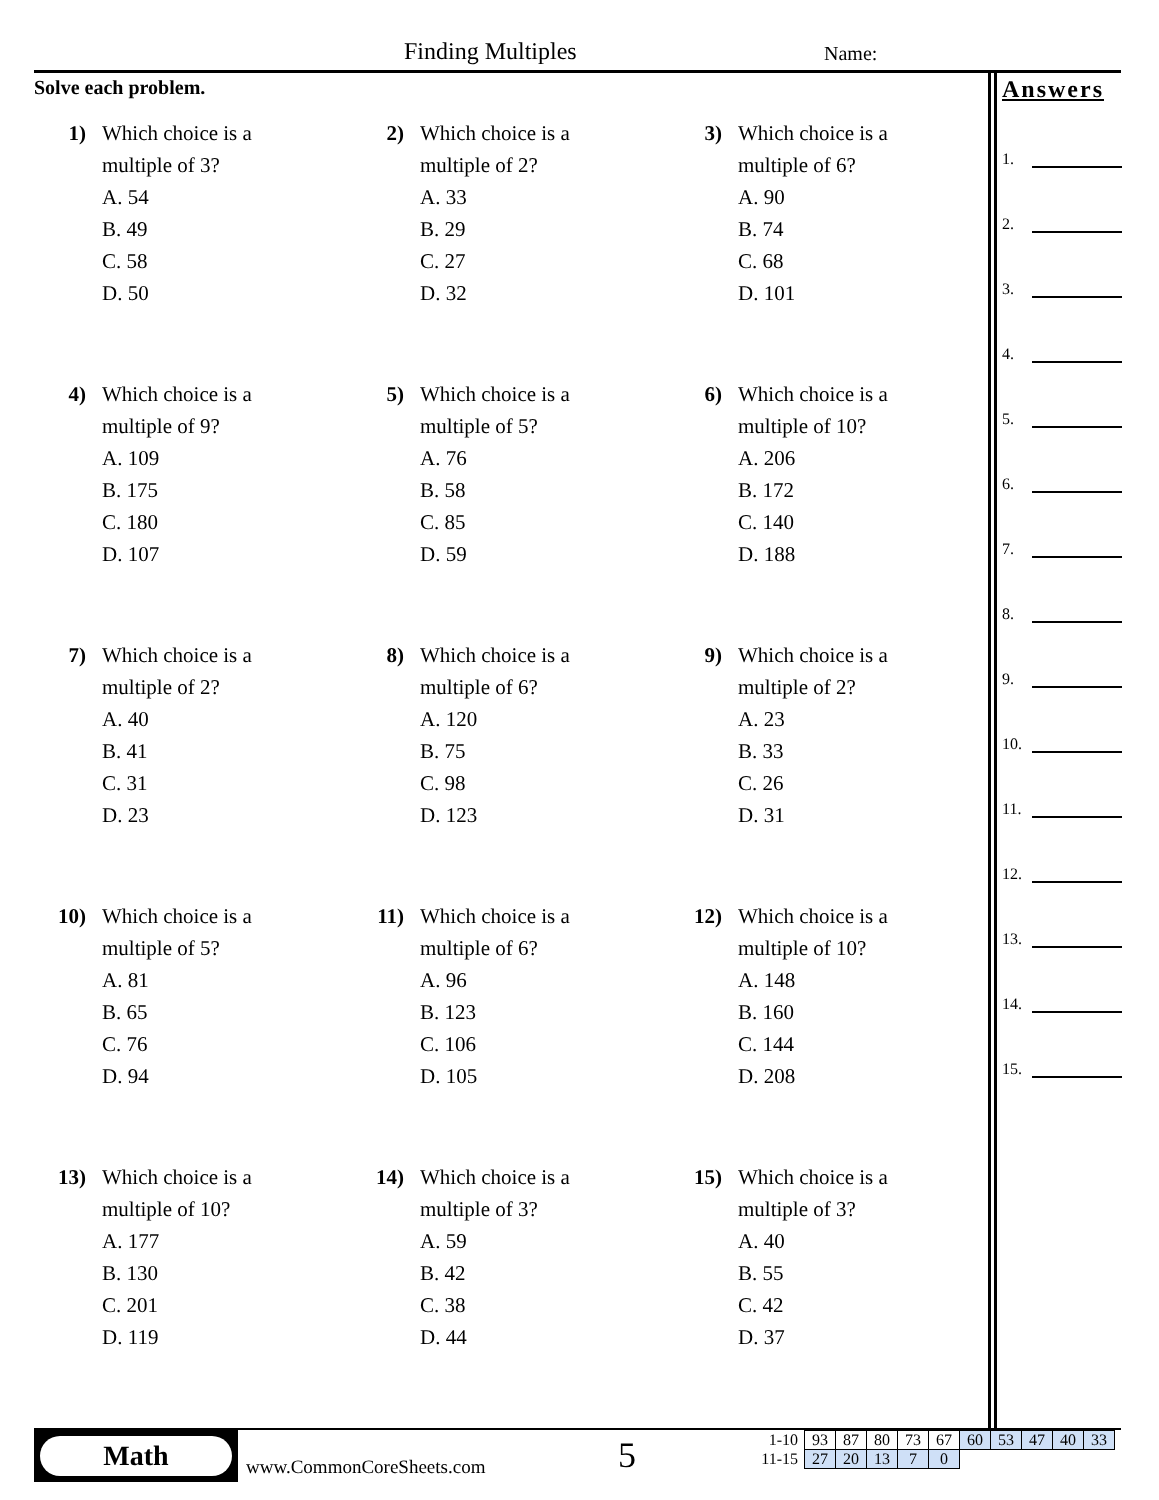Finding Multiples Name:
Solve each problem.
1) Which choice is a
multiple of 3?
A. 54
B. 49
C. 58
D. 50
2) Which choice is a
multiple of 2?
A. 33
B. 29
C. 27
D. 32
3) Which choice is a
multiple of 6?
A. 90
B. 74
C. 68
D. 101
4) Which choice is a
multiple of 9?
A. 109
B. 175
C. 180
D. 107
5) Which choice is a
multiple of 5?
A. 76
B. 58
C. 85
D. 59
6) Which choice is a
multiple of 10?
A. 206
B. 172
C. 140
D. 188
7) Which choice is a
multiple of 2?
A. 40
B. 41
C. 31
D. 23
8) Which choice is a
multiple of 6?
A. 120
B. 75
C. 98
D. 123
9) Which choice is a
multiple of 2?
A. 23
B. 33
C. 26
D. 31
10) Which choice is a
multiple of 5?
A. 81
B. 65
C. 76
D. 94
11) Which choice is a
multiple of 6?
A. 96
B. 123
C. 106
D. 105
12) Which choice is a
multiple of 10?
A. 148
B. 160
C. 144
D. 208
13) Which choice is a
multiple of 10?
A. 177
B. 130
C. 201
D. 119
14) Which choice is a
multiple of 3?
A. 59
B. 42
C. 38
D. 44
15) Which choice is a
multiple of 3?
A. 40
B. 55
C. 42
D. 37
Answers
1.
2.
3.
4.
5.
6.
7.
8.
9.
10.
11.
12.
13.
14.
15.
Math
www.CommonCoreSheets.com 5
| 1-10 | 93 | 87 | 80 | 73 | 67 | 60 | 53 | 47 | 40 | 33 |
| 11-15 | 27 | 20 | 13 | 7 | 0 | | | | | |